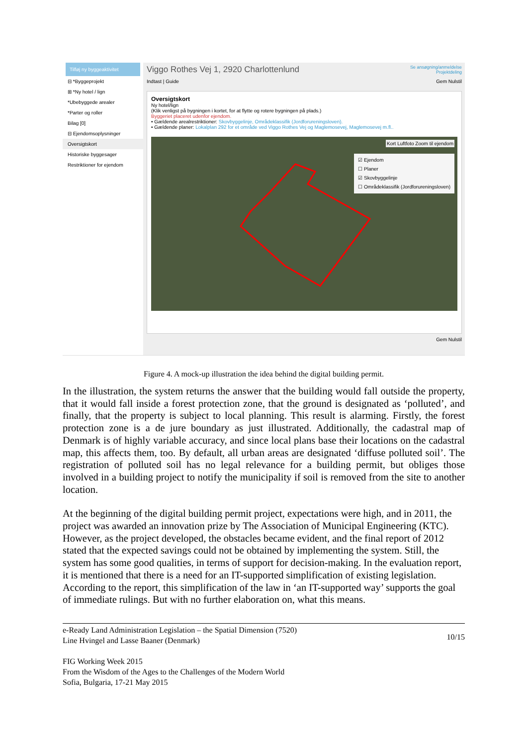Tilføj ny byggeaktivitet
⊟ *Byggeprojekt
⊞ *Ny hotel / lign
*Ubebyggede arealer
*Parter og roller
Bilag [0]
⊟ Ejendomsoplysninger
Oversigtskort
Historiske byggesager
Restriktioner for ejendom
Viggo Rothes Vej 1, 2920 Charlottenlund Se ansøgning/anmeldelse
Projektdeling
Indtast | Guide Gem Nulstil
Oversigtskort
Ny hotel/lign
(Klik venligst på bygningen i kortet, for at flytte og rotere bygningen på plads.)
Byggeriet placeret udenfor ejendom.
• Gældende arealrestriktioner: Skovbyggelinje, Områdeklassifik (Jordforureningsloven).
• Gældende planer: Lokalplan 292 for et område ved Viggo Rothes Vej og Maglemosevej, Maglemosevej m.fl..
Kort Luftfoto Zoom til ejendom
☑ Ejendom
☐ Planer
☑ Skovbyggelinje
☐ Områdeklassifik (Jordforureningsloven)
Gem Nulstil
Figure 4. A mock-up illustration the idea behind the digital building permit.
In the illustration, the system returns the answer that the building would fall outside the property, that it would fall inside a forest protection zone, that the ground is designated as ‘polluted’, and finally, that the property is subject to local planning. This result is alarming. Firstly, the forest protection zone is a de jure boundary as just illustrated. Additionally, the cadastral map of Denmark is of highly variable accuracy, and since local plans base their locations on the cadastral map, this affects them, too. By default, all urban areas are designated ‘diffuse polluted soil’. The registration of polluted soil has no legal relevance for a building permit, but obliges those involved in a building project to notify the municipality if soil is removed from the site to another location.
At the beginning of the digital building permit project, expectations were high, and in 2011, the project was awarded an innovation prize by The Association of Municipal Engineering (KTC). However, as the project developed, the obstacles became evident, and the final report of 2012 stated that the expected savings could not be obtained by implementing the system. Still, the system has some good qualities, in terms of support for decision-making. In the evaluation report, it is mentioned that there is a need for an IT-supported simplification of existing legislation. According to the report, this simplification of the law in ‘an IT-supported way’ supports the goal of immediate rulings. But with no further elaboration on, what this means.
e-Ready Land Administration Legislation – the Spatial Dimension (7520)
Line Hvingel and Lasse Baaner (Denmark)
10/15
FIG Working Week 2015
From the Wisdom of the Ages to the Challenges of the Modern World
Sofia, Bulgaria, 17-21 May 2015